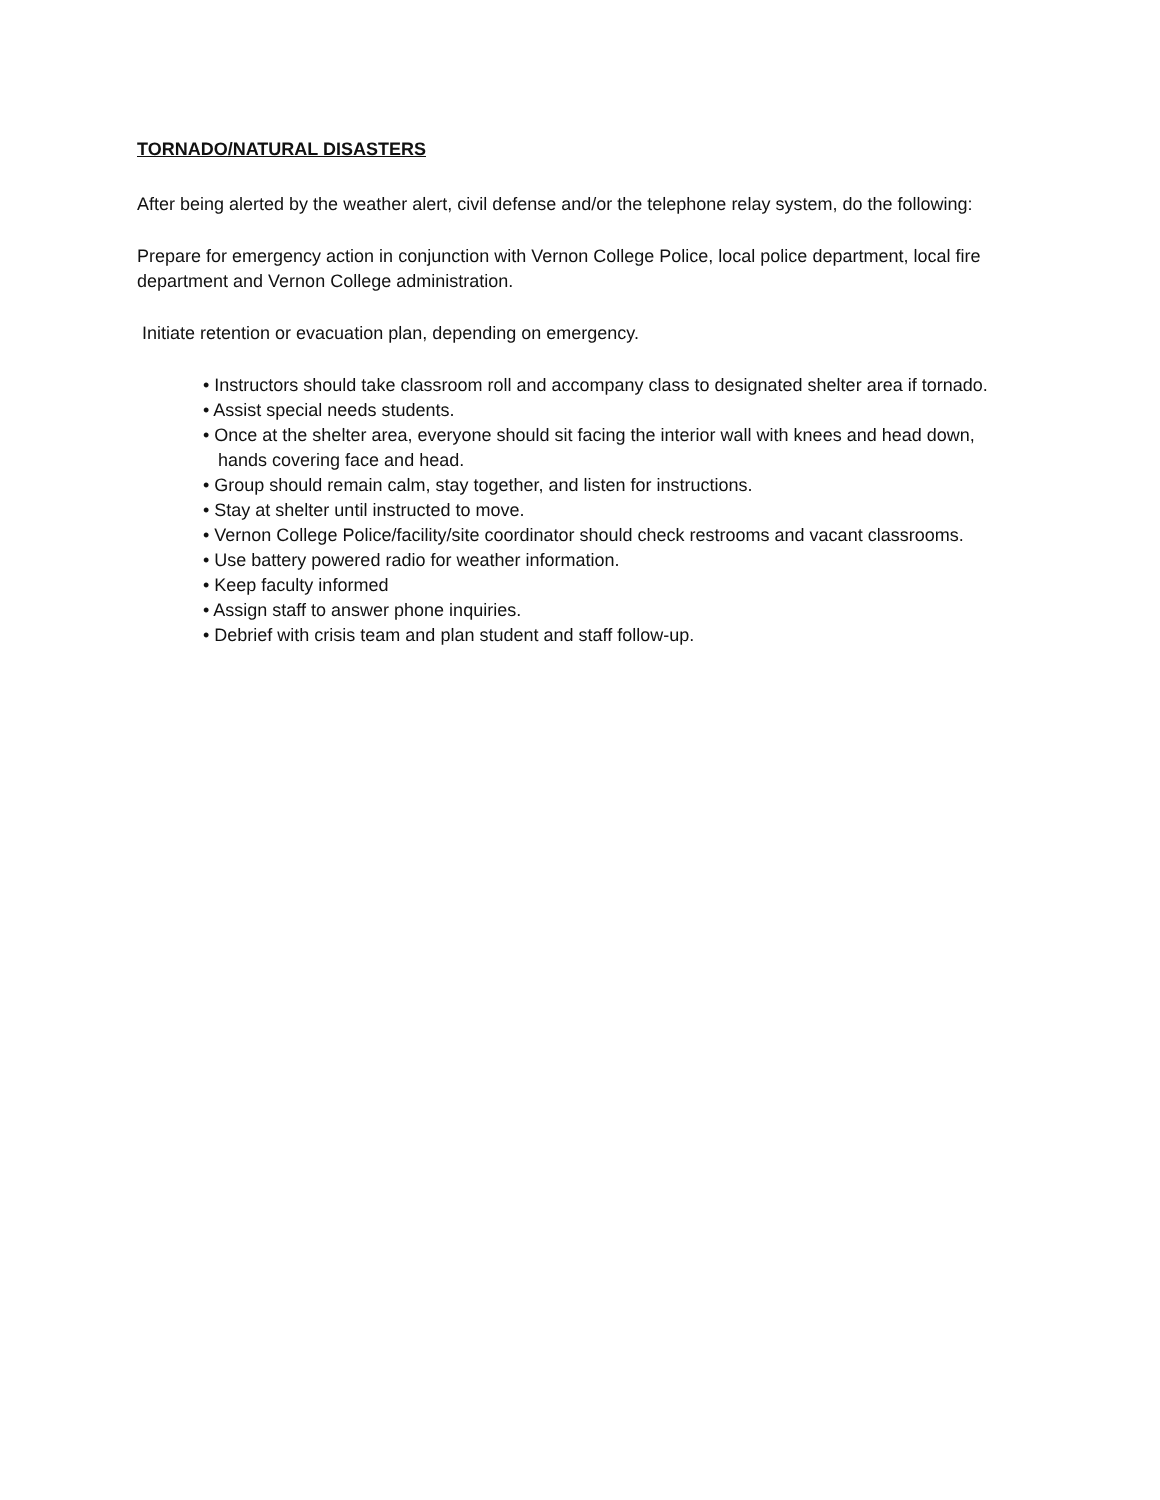TORNADO/NATURAL DISASTERS
After being alerted by the weather alert, civil defense and/or the telephone relay system, do the following:
Prepare for emergency action in conjunction with Vernon College Police, local police department, local fire department and Vernon College administration.
Initiate retention or evacuation plan, depending on emergency.
• Instructors should take classroom roll and accompany class to designated shelter area if tornado.
• Assist special needs students.
• Once at the shelter area, everyone should sit facing the interior wall with knees and head down, hands covering face and head.
• Group should remain calm, stay together, and listen for instructions.
• Stay at shelter until instructed to move.
• Vernon College Police/facility/site coordinator should check restrooms and vacant classrooms.
• Use battery powered radio for weather information.
• Keep faculty informed
• Assign staff to answer phone inquiries.
• Debrief with crisis team and plan student and staff follow-up.